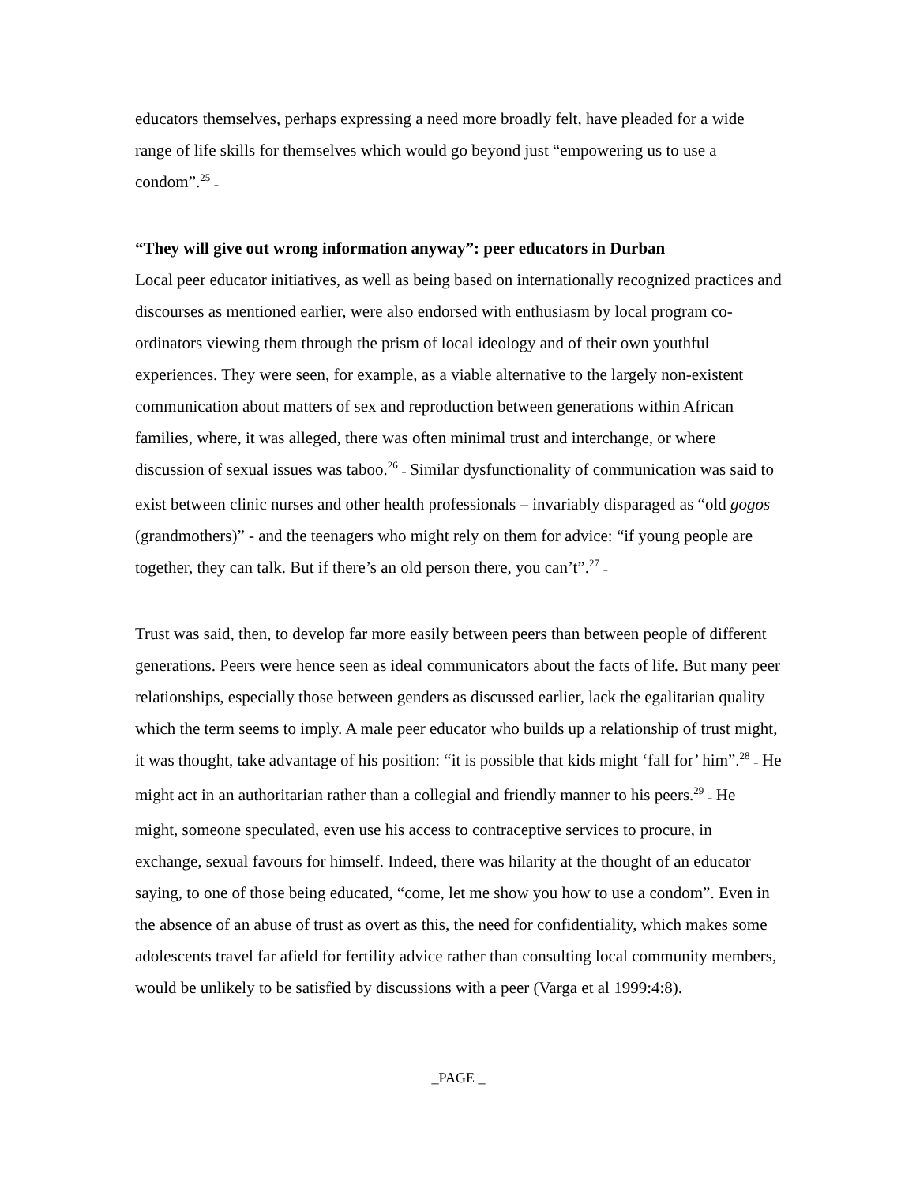educators themselves, perhaps expressing a need more broadly felt, have pleaded for a wide range of life skills for themselves which would go beyond just “empowering us to use a condom”.<sup>25</sup> –
“They will give out wrong information anyway”: peer educators in Durban
Local peer educator initiatives, as well as being based on internationally recognized practices and discourses as mentioned earlier, were also endorsed with enthusiasm by local program co-ordinators viewing them through the prism of local ideology and of their own youthful experiences. They were seen, for example, as a viable alternative to the largely non-existent communication about matters of sex and reproduction between generations within African families, where, it was alleged, there was often minimal trust and interchange, or where discussion of sexual issues was taboo.<sup>26</sup> – Similar dysfunctionality of communication was said to exist between clinic nurses and other health professionals – invariably disparaged as “old gogos (grandmothers)” - and the teenagers who might rely on them for advice: “if young people are together, they can talk. But if there’s an old person there, you can’t”.<sup>27</sup> –
Trust was said, then, to develop far more easily between peers than between people of different generations. Peers were hence seen as ideal communicators about the facts of life. But many peer relationships, especially those between genders as discussed earlier, lack the egalitarian quality which the term seems to imply. A male peer educator who builds up a relationship of trust might, it was thought, take advantage of his position: “it is possible that kids might ‘fall for’ him”.<sup>28</sup> – He might act in an authoritarian rather than a collegial and friendly manner to his peers.<sup>29</sup> – He might, someone speculated, even use his access to contraceptive services to procure, in exchange, sexual favours for himself. Indeed, there was hilarity at the thought of an educator saying, to one of those being educated, “come, let me show you how to use a condom”. Even in the absence of an abuse of trust as overt as this, the need for confidentiality, which makes some adolescents travel far afield for fertility advice rather than consulting local community members, would be unlikely to be satisfied by discussions with a peer (Varga et al 1999:4:8).
_PAGE _